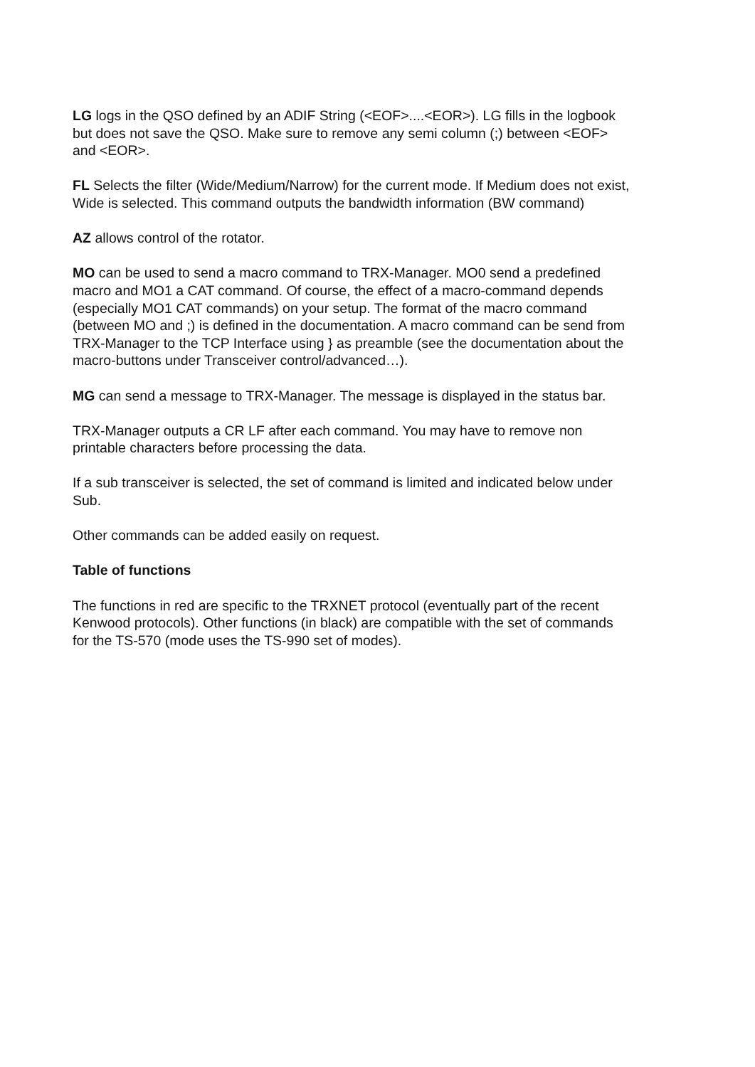LG logs in the QSO defined by an ADIF String (<EOF>....<EOR>). LG fills in the logbook
but does not save the QSO. Make sure to remove any semi column (;) between <EOF>
and <EOR>.
FL Selects the filter (Wide/Medium/Narrow) for the current mode. If Medium does not exist,
Wide is selected. This command outputs the bandwidth information (BW command)
AZ allows control of the rotator.
MO can be used to send a macro command to TRX-Manager. MO0 send a predefined
macro and MO1 a CAT command. Of course, the effect of a macro-command depends
(especially MO1 CAT commands) on your setup. The format of the macro command
(between MO and ;) is defined in the documentation. A macro command can be send from
TRX-Manager to the TCP Interface using } as preamble (see the documentation about the
macro-buttons under Transceiver control/advanced…).
MG can send a message to TRX-Manager. The message is displayed in the status bar.
TRX-Manager outputs a CR LF after each command. You may have to remove non
printable characters before processing the data.
If a sub transceiver is selected, the set of command is limited and indicated below under
Sub.
Other commands can be added easily on request.
Table of functions
The functions in red are specific to the TRXNET protocol (eventually part of the recent
Kenwood protocols). Other functions (in black) are compatible with the set of commands
for the TS-570 (mode uses the TS-990 set of modes).